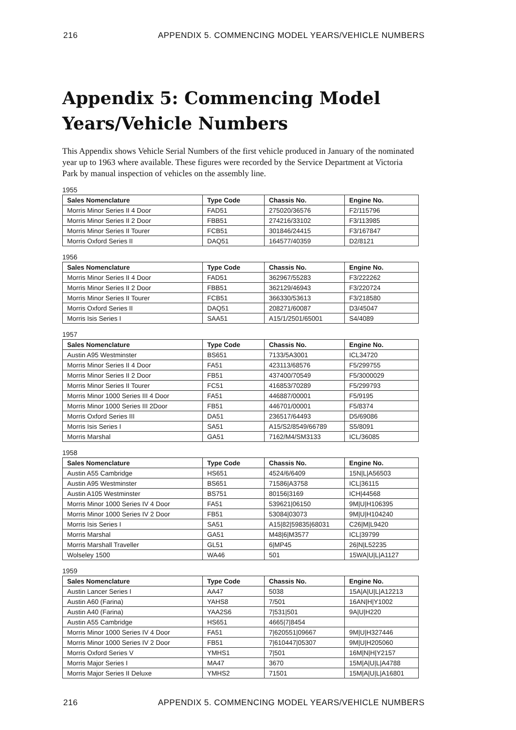216 APPENDIX 5. COMMENCING MODEL YEARS/VEHICLE NUMBERS
Appendix 5: Commencing Model Years/Vehicle Numbers
This Appendix shows Vehicle Serial Numbers of the first vehicle produced in January of the nominated year up to 1963 where available. These figures were recorded by the Service Department at Victoria Park by manual inspection of vehicles on the assembly line.
1955
| Sales Nomenclature | Type Code | Chassis No. | Engine No. |
| --- | --- | --- | --- |
| Morris Minor Series II 4 Door | FAD51 | 275020/36576 | F2/115796 |
| Morris Minor Series II 2 Door | FBB51 | 274216/33102 | F3/113985 |
| Morris Minor Series II Tourer | FCB51 | 301846/24415 | F3/167847 |
| Morris Oxford Series II | DAQ51 | 164577/40359 | D2/8121 |
1956
| Sales Nomenclature | Type Code | Chassis No. | Engine No. |
| --- | --- | --- | --- |
| Morris Minor Series II 4 Door | FAD51 | 362967/55283 | F3/222262 |
| Morris Minor Series II 2 Door | FBB51 | 362129/46943 | F3/220724 |
| Morris Minor Series II Tourer | FCB51 | 366330/53613 | F3/218580 |
| Morris Oxford Series II | DAQ51 | 208271/60087 | D3/45047 |
| Morris Isis Series I | SAA51 | A15/1/2501/65001 | S4/4089 |
1957
| Sales Nomenclature | Type Code | Chassis No. | Engine No. |
| --- | --- | --- | --- |
| Austin A95 Westminster | BS651 | 7133/5A3001 | ICL34720 |
| Morris Minor Series II 4 Door | FA51 | 423113/68576 | F5/299755 |
| Morris Minor Series II 2 Door | FB51 | 437400/70549 | F5/3000029 |
| Morris Minor Series II Tourer | FC51 | 416853/70289 | F5/299793 |
| Morris Minor 1000 Series III 4 Door | FA51 | 446887/00001 | F5/9195 |
| Morris Minor 1000 Series III 2Door | FB51 | 446701/00001 | F5/8374 |
| Morris Oxford Series III | DA51 | 236517/64493 | D5/69086 |
| Morris Isis Series I | SA51 | A15/S2/8549/66789 | S5/8091 |
| Morris Marshal | GA51 | 7162/M4/SM3133 | ICL/36085 |
1958
| Sales Nomenclature | Type Code | Chassis No. | Engine No. |
| --- | --- | --- | --- |
| Austin A55 Cambridge | HS651 | 4524/6/6409 | 15N/L/A56503 |
| Austin A95 Westminster | BS651 | 71586/A3758 | ICL/36115 |
| Austin A105 Westminster | BS751 | 80156/3169 | ICH/44568 |
| Morris Minor 1000 Series IV 4 Door | FA51 | 539621/06150 | 9M/U/H106395 |
| Morris Minor 1000 Series IV 2 Door | FB51 | 53084/03073 | 9M/U/H104240 |
| Morris Isis Series I | SA51 | A15/82/59835/68031 | C26/M/L9420 |
| Morris Marshal | GA51 | M48/6/M3577 | ICL/39799 |
| Morris Marshall Traveller | GL51 | 6/MP45 | 26/N/L52235 |
| Wolseley 1500 | WA46 | 501 | 15WA/U/L/A1127 |
1959
| Sales Nomenclature | Type Code | Chassis No. | Engine No. |
| --- | --- | --- | --- |
| Austin Lancer Series I | AA47 | 5038 | 15A/A/U/L/A12213 |
| Austin A60 (Farina) | YAHS8 | 7/501 | 16AN/H/Y1002 |
| Austin A40 (Farina) | YAA2S6 | 7/531/501 | 9A/U/H220 |
| Austin A55 Cambridge | HS651 | 4665/7/8454 | |
| Morris Minor 1000 Series IV 4 Door | FA51 | 7/620551/09667 | 9M/U/H327446 |
| Morris Minor 1000 Series IV 2 Door | FB51 | 7/610447/05307 | 9M/U/H205060 |
| Morris Oxford Series V | YMHS1 | 7/501 | 16M/N/H/Y2157 |
| Morris Major Series I | MA47 | 3670 | 15M/A/U/L/A4788 |
| Morris Major Series II Deluxe | YMHS2 | 71501 | 15M/A/U/L/A16801 |
216 APPENDIX 5. COMMENCING MODEL YEARS/VEHICLE NUMBERS